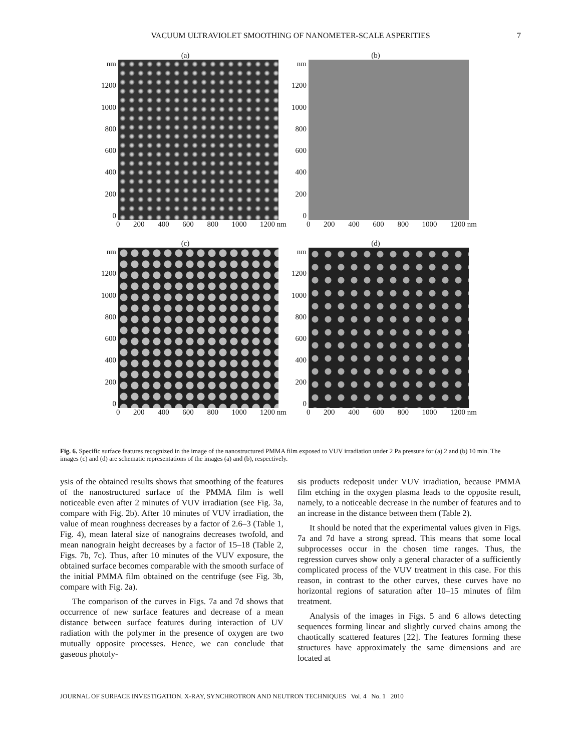VACUUM ULTRAVIOLET SMOOTHING OF NANOMETER-SCALE ASPERITIES 7
(a)
nm
1200
1000
800
600
400
200
0
0 200 400 600 800 1000 1200 nm
(b)
nm
1200
1000
800
600
400
200
0
0 200 400 600 800 1000 1200 nm
(c)
nm
1200
1000
800
600
400
200
0
0 200 400 600 800 1000 1200 nm
(d)
nm
1200
1000
800
600
400
200
0
0 200 400 600 800 1000 1200 nm
Fig. 6. Specific surface features recognized in the image of the nanostructured PMMA film exposed to VUV irradiation under 2 Pa pressure for (a) 2 and (b) 10 min. The images (c) and (d) are schematic representations of the images (a) and (b), respectively.
ysis of the obtained results shows that smoothing of the features of the nanostructured surface of the PMMA film is well noticeable even after 2 minutes of VUV irradiation (see Fig. 3a, compare with Fig. 2b). After 10 minutes of VUV irradiation, the value of mean roughness decreases by a factor of 2.6–3 (Table 1, Fig. 4), mean lateral size of nanograins decreases twofold, and mean nanograin height decreases by a factor of 15–18 (Table 2, Figs. 7b, 7c). Thus, after 10 minutes of the VUV exposure, the obtained surface becomes comparable with the smooth surface of the initial PMMA film obtained on the centrifuge (see Fig. 3b, compare with Fig. 2a).
The comparison of the curves in Figs. 7a and 7d shows that occurrence of new surface features and decrease of a mean distance between surface features during interaction of UV radiation with the polymer in the presence of oxygen are two mutually opposite processes. Hence, we can conclude that gaseous photoly-
sis products redeposit under VUV irradiation, because PMMA film etching in the oxygen plasma leads to the opposite result, namely, to a noticeable decrease in the number of features and to an increase in the distance between them (Table 2).
It should be noted that the experimental values given in Figs. 7a and 7d have a strong spread. This means that some local subprocesses occur in the chosen time ranges. Thus, the regression curves show only a general character of a sufficiently complicated process of the VUV treatment in this case. For this reason, in contrast to the other curves, these curves have no horizontal regions of saturation after 10–15 minutes of film treatment.
Analysis of the images in Figs. 5 and 6 allows detecting sequences forming linear and slightly curved chains among the chaotically scattered features [22]. The features forming these structures have approximately the same dimensions and are located at
JOURNAL OF SURFACE INVESTIGATION. X-RAY, SYNCHROTRON AND NEUTRON TECHNIQUES Vol. 4 No. 1 2010